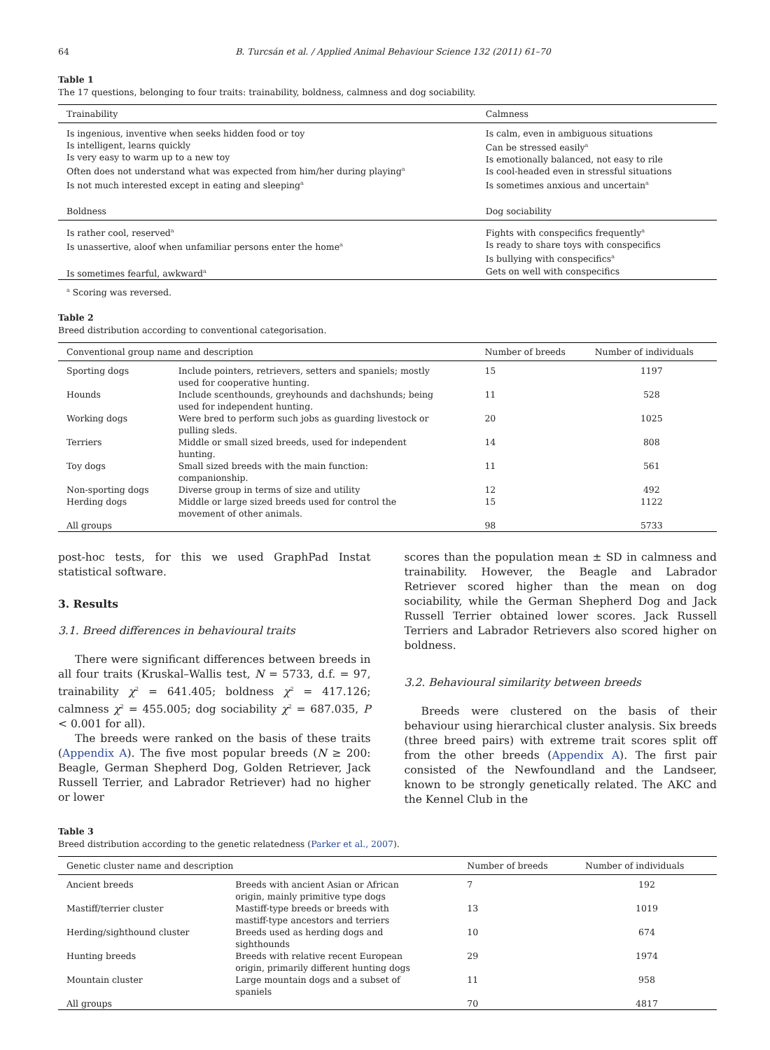64 B. Turcsán et al. / Applied Animal Behaviour Science 132 (2011) 61–70
Table 1
The 17 questions, belonging to four traits: trainability, boldness, calmness and dog sociability.
| Trainability | | Calmness |
| --- | --- | --- |
| Is ingenious, inventive when seeks hidden food or toy Is intelligent, learns quickly Is very easy to warm up to a new toy Often does not understand what was expected from him/her during playing<sup>a</sup> Is not much interested except in eating and sleeping<sup>a</sup> | | Is calm, even in ambiguous situations Can be stressed easily<sup>a</sup> Is emotionally balanced, not easy to rile Is cool-headed even in stressful situations Is sometimes anxious and uncertain<sup>a</sup> |
| Boldness | Dog sociability | |
| Is rather cool, reserved<sup>a</sup> Is unassertive, aloof when unfamiliar persons enter the home<sup>a</sup> Is sometimes fearful, awkward<sup>a</sup> | Fights with conspecifics frequently<sup>a</sup> Is ready to share toys with conspecifics Is bullying with conspecifics<sup>a</sup> Gets on well with conspecifics | |
<sup>a</sup> Scoring was reversed.
Table 2
Breed distribution according to conventional categorisation.
| Conventional group name and description | | Number of breeds | Number of individuals |
| --- | --- | --- | --- |
| Sporting dogs | Include pointers, retrievers, setters and spaniels; mostly used for cooperative hunting. | 15 | 1197 |
| Hounds | Include scenthounds, greyhounds and dachshunds; being used for independent hunting. | 11 | 528 |
| Working dogs | Were bred to perform such jobs as guarding livestock or pulling sleds. | 20 | 1025 |
| Terriers | Middle or small sized breeds, used for independent hunting. | 14 | 808 |
| Toy dogs | Small sized breeds with the main function: companionship. | 11 | 561 |
| Non-sporting dogs | Diverse group in terms of size and utility | 12 | 492 |
| Herding dogs | Middle or large sized breeds used for control the movement of other animals. | 15 | 1122 |
| All groups | | 98 | 5733 |
post-hoc tests, for this we used GraphPad Instat statistical software.
3. Results
3.1. Breed differences in behavioural traits
There were significant differences between breeds in all four traits (Kruskal–Wallis test, N = 5733, d.f. = 97, trainability χ<sup>2</sup> = 641.405; boldness χ<sup>2</sup> = 417.126; calmness χ<sup>2</sup> = 455.005; dog sociability χ<sup>2</sup> = 687.035, P < 0.001 for all).
The breeds were ranked on the basis of these traits (Appendix A). The five most popular breeds (N ≥ 200: Beagle, German Shepherd Dog, Golden Retriever, Jack Russell Terrier, and Labrador Retriever) had no higher or lower
scores than the population mean ± SD in calmness and trainability. However, the Beagle and Labrador Retriever scored higher than the mean on dog sociability, while the German Shepherd Dog and Jack Russell Terrier obtained lower scores. Jack Russell Terriers and Labrador Retrievers also scored higher on boldness.
3.2. Behavioural similarity between breeds
Breeds were clustered on the basis of their behaviour using hierarchical cluster analysis. Six breeds (three breed pairs) with extreme trait scores split off from the other breeds (Appendix A). The first pair consisted of the Newfoundland and the Landseer, known to be strongly genetically related. The AKC and the Kennel Club in the
Table 3
Breed distribution according to the genetic relatedness (Parker et al., 2007).
| Genetic cluster name and description | | Number of breeds | Number of individuals |
| --- | --- | --- | --- |
| Ancient breeds | Breeds with ancient Asian or African origin, mainly primitive type dogs | 7 | 192 |
| Mastiff/terrier cluster | Mastiff-type breeds or breeds with mastiff-type ancestors and terriers | 13 | 1019 |
| Herding/sighthound cluster | Breeds used as herding dogs and sighthounds | 10 | 674 |
| Hunting breeds | Breeds with relative recent European origin, primarily different hunting dogs | 29 | 1974 |
| Mountain cluster | Large mountain dogs and a subset of spaniels | 11 | 958 |
| All groups | | 70 | 4817 |